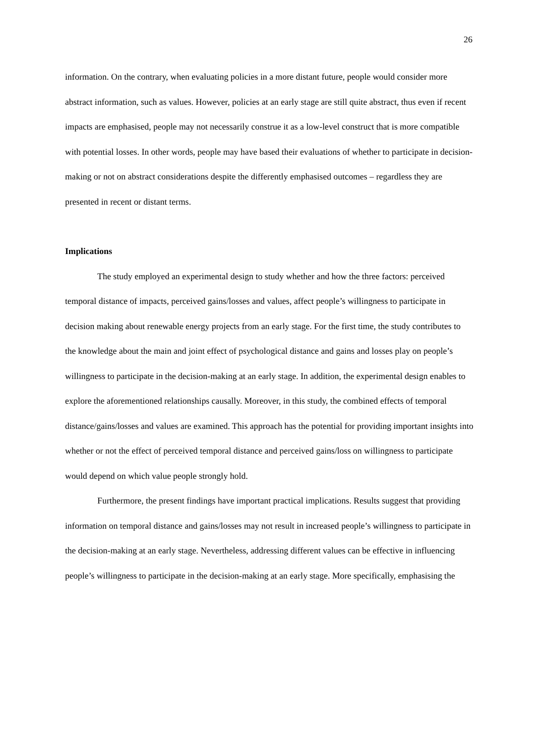26
information. On the contrary, when evaluating policies in a more distant future, people would consider more abstract information, such as values. However, policies at an early stage are still quite abstract, thus even if recent impacts are emphasised, people may not necessarily construe it as a low-level construct that is more compatible with potential losses. In other words, people may have based their evaluations of whether to participate in decision-making or not on abstract considerations despite the differently emphasised outcomes – regardless they are presented in recent or distant terms.
Implications
The study employed an experimental design to study whether and how the three factors: perceived temporal distance of impacts, perceived gains/losses and values, affect people’s willingness to participate in decision making about renewable energy projects from an early stage. For the first time, the study contributes to the knowledge about the main and joint effect of psychological distance and gains and losses play on people’s willingness to participate in the decision-making at an early stage. In addition, the experimental design enables to explore the aforementioned relationships causally. Moreover, in this study, the combined effects of temporal distance/gains/losses and values are examined. This approach has the potential for providing important insights into whether or not the effect of perceived temporal distance and perceived gains/loss on willingness to participate would depend on which value people strongly hold.
Furthermore, the present findings have important practical implications. Results suggest that providing information on temporal distance and gains/losses may not result in increased people’s willingness to participate in the decision-making at an early stage. Nevertheless, addressing different values can be effective in influencing people’s willingness to participate in the decision-making at an early stage. More specifically, emphasising the